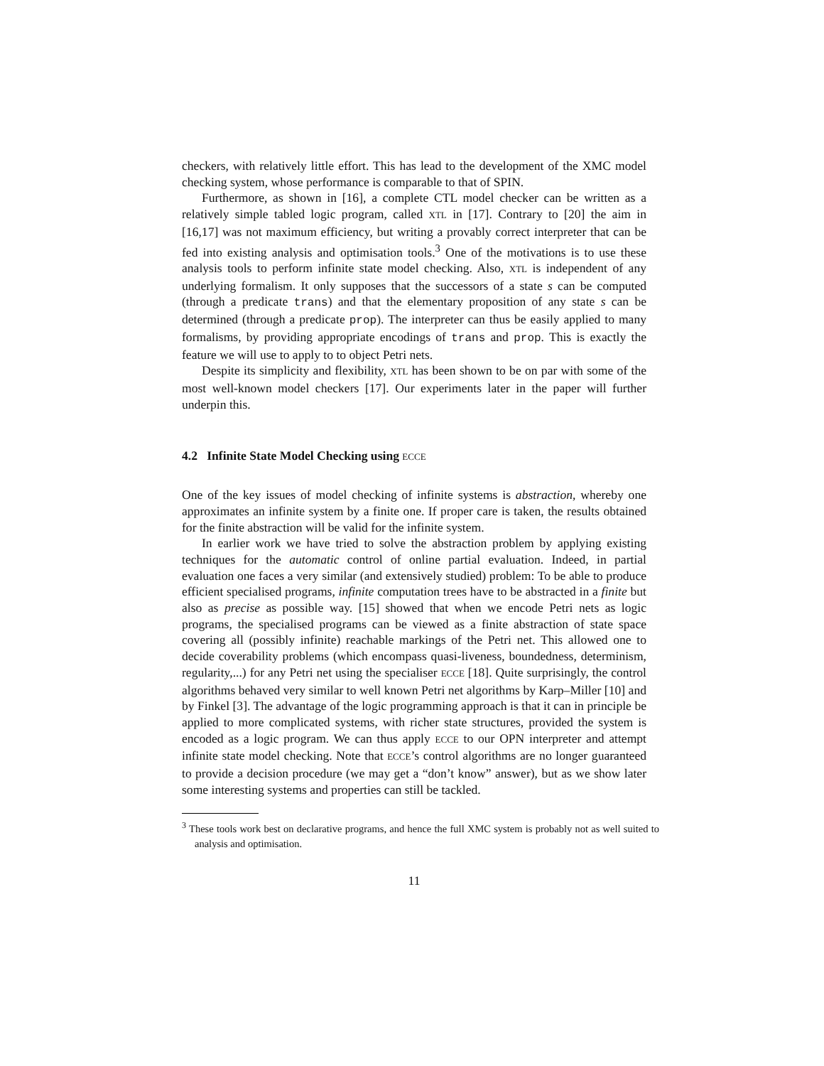checkers, with relatively little effort. This has lead to the development of the XMC model checking system, whose performance is comparable to that of SPIN.
Furthermore, as shown in [16], a complete CTL model checker can be written as a relatively simple tabled logic program, called XTL in [17]. Contrary to [20] the aim in [16,17] was not maximum efficiency, but writing a provably correct interpreter that can be fed into existing analysis and optimisation tools.<sup>3</sup> One of the motivations is to use these analysis tools to perform infinite state model checking. Also, XTL is independent of any underlying formalism. It only supposes that the successors of a state s can be computed (through a predicate trans) and that the elementary proposition of any state s can be determined (through a predicate prop). The interpreter can thus be easily applied to many formalisms, by providing appropriate encodings of trans and prop. This is exactly the feature we will use to apply to to object Petri nets.
Despite its simplicity and flexibility, XTL has been shown to be on par with some of the most well-known model checkers [17]. Our experiments later in the paper will further underpin this.
4.2 Infinite State Model Checking using ECCE
One of the key issues of model checking of infinite systems is abstraction, whereby one approximates an infinite system by a finite one. If proper care is taken, the results obtained for the finite abstraction will be valid for the infinite system.
In earlier work we have tried to solve the abstraction problem by applying existing techniques for the automatic control of online partial evaluation. Indeed, in partial evaluation one faces a very similar (and extensively studied) problem: To be able to produce efficient specialised programs, infinite computation trees have to be abstracted in a finite but also as precise as possible way. [15] showed that when we encode Petri nets as logic programs, the specialised programs can be viewed as a finite abstraction of state space covering all (possibly infinite) reachable markings of the Petri net. This allowed one to decide coverability problems (which encompass quasi-liveness, boundedness, determinism, regularity,...) for any Petri net using the specialiser ECCE [18]. Quite surprisingly, the control algorithms behaved very similar to well known Petri net algorithms by Karp–Miller [10] and by Finkel [3]. The advantage of the logic programming approach is that it can in principle be applied to more complicated systems, with richer state structures, provided the system is encoded as a logic program. We can thus apply ECCE to our OPN interpreter and attempt infinite state model checking. Note that ECCE’s control algorithms are no longer guaranteed to provide a decision procedure (we may get a “don’t know” answer), but as we show later some interesting systems and properties can still be tackled.
<sup>3</sup> These tools work best on declarative programs, and hence the full XMC system is probably not as well suited to analysis and optimisation.
11